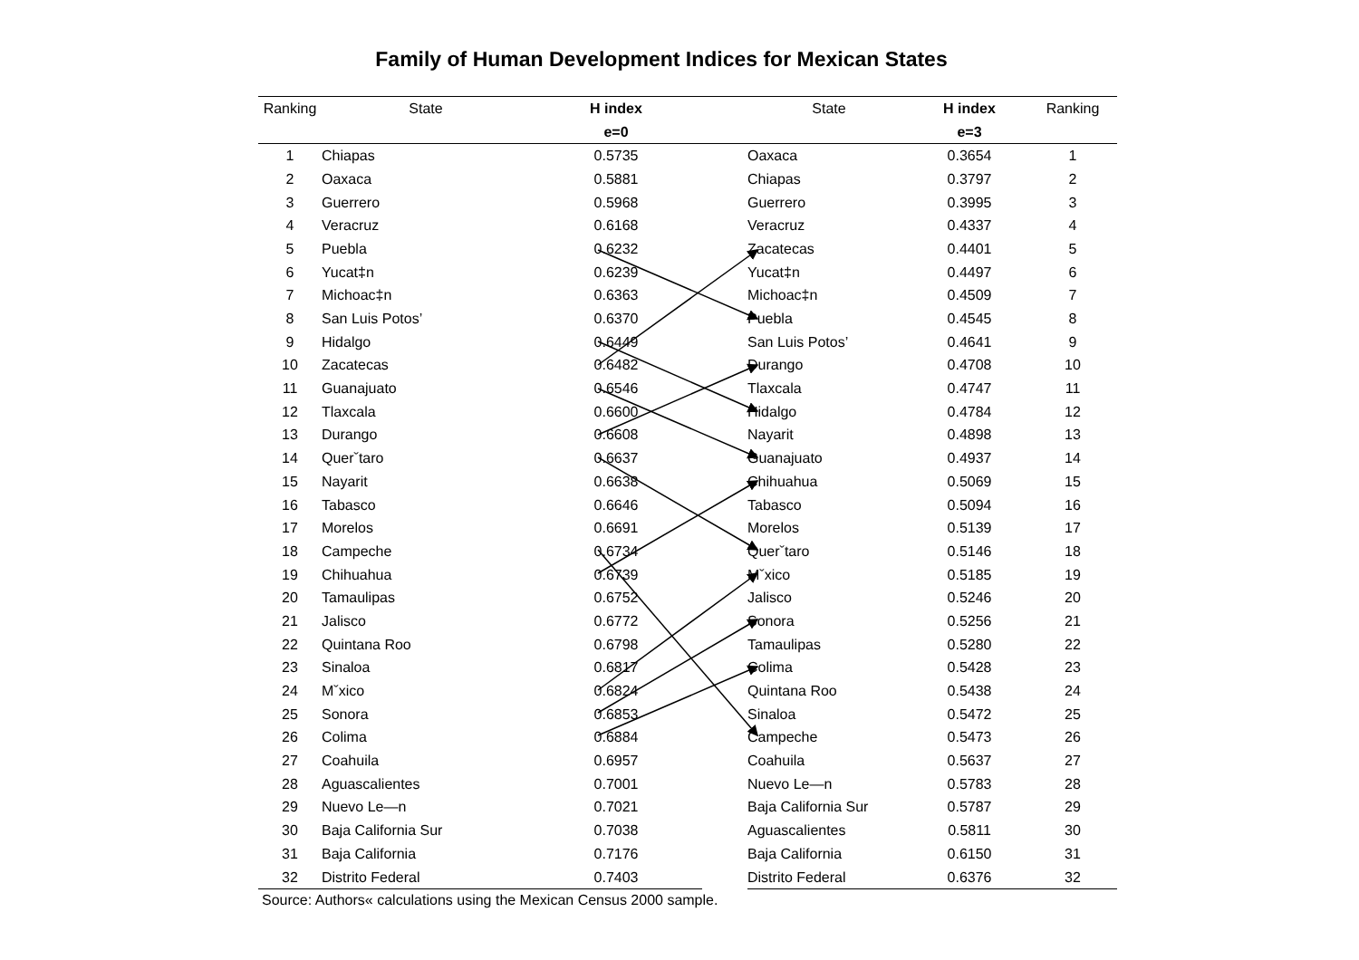Family of Human Development Indices for Mexican States
| Ranking | State | H index | | State | H index | Ranking |
| --- | --- | --- | --- | --- | --- | --- |
| | | e=0 | | | e=3 | |
| 1 | Chiapas | 0.5735 | | Oaxaca | 0.3654 | 1 |
| 2 | Oaxaca | 0.5881 | | Chiapas | 0.3797 | 2 |
| 3 | Guerrero | 0.5968 | | Guerrero | 0.3995 | 3 |
| 4 | Veracruz | 0.6168 | | Veracruz | 0.4337 | 4 |
| 5 | Puebla | 0.6232 | | Zacatecas | 0.4401 | 5 |
| 6 | Yucat‡n | 0.6239 | | Yucat‡n | 0.4497 | 6 |
| 7 | Michoac‡n | 0.6363 | | Michoac‡n | 0.4509 | 7 |
| 8 | San Luis Potos’ | 0.6370 | | Puebla | 0.4545 | 8 |
| 9 | Hidalgo | 0.6449 | | San Luis Potos’ | 0.4641 | 9 |
| 10 | Zacatecas | 0.6482 | | Durango | 0.4708 | 10 |
| 11 | Guanajuato | 0.6546 | | Tlaxcala | 0.4747 | 11 |
| 12 | Tlaxcala | 0.6600 | | Hidalgo | 0.4784 | 12 |
| 13 | Durango | 0.6608 | | Nayarit | 0.4898 | 13 |
| 14 | Querˇtaro | 0.6637 | | Guanajuato | 0.4937 | 14 |
| 15 | Nayarit | 0.6638 | | Chihuahua | 0.5069 | 15 |
| 16 | Tabasco | 0.6646 | | Tabasco | 0.5094 | 16 |
| 17 | Morelos | 0.6691 | | Morelos | 0.5139 | 17 |
| 18 | Campeche | 0.6734 | | Querˇtaro | 0.5146 | 18 |
| 19 | Chihuahua | 0.6739 | | Mˇxico | 0.5185 | 19 |
| 20 | Tamaulipas | 0.6752 | | Jalisco | 0.5246 | 20 |
| 21 | Jalisco | 0.6772 | | Sonora | 0.5256 | 21 |
| 22 | Quintana Roo | 0.6798 | | Tamaulipas | 0.5280 | 22 |
| 23 | Sinaloa | 0.6817 | | Colima | 0.5428 | 23 |
| 24 | Mˇxico | 0.6824 | | Quintana Roo | 0.5438 | 24 |
| 25 | Sonora | 0.6853 | | Sinaloa | 0.5472 | 25 |
| 26 | Colima | 0.6884 | | Campeche | 0.5473 | 26 |
| 27 | Coahuila | 0.6957 | | Coahuila | 0.5637 | 27 |
| 28 | Aguascalientes | 0.7001 | | Nuevo Le—n | 0.5783 | 28 |
| 29 | Nuevo Le—n | 0.7021 | | Baja California Sur | 0.5787 | 29 |
| 30 | Baja California Sur | 0.7038 | | Aguascalientes | 0.5811 | 30 |
| 31 | Baja California | 0.7176 | | Baja California | 0.6150 | 31 |
| 32 | Distrito Federal | 0.7403 | | Distrito Federal | 0.6376 | 32 |
Source: Authors« calculations using the Mexican Census 2000 sample.